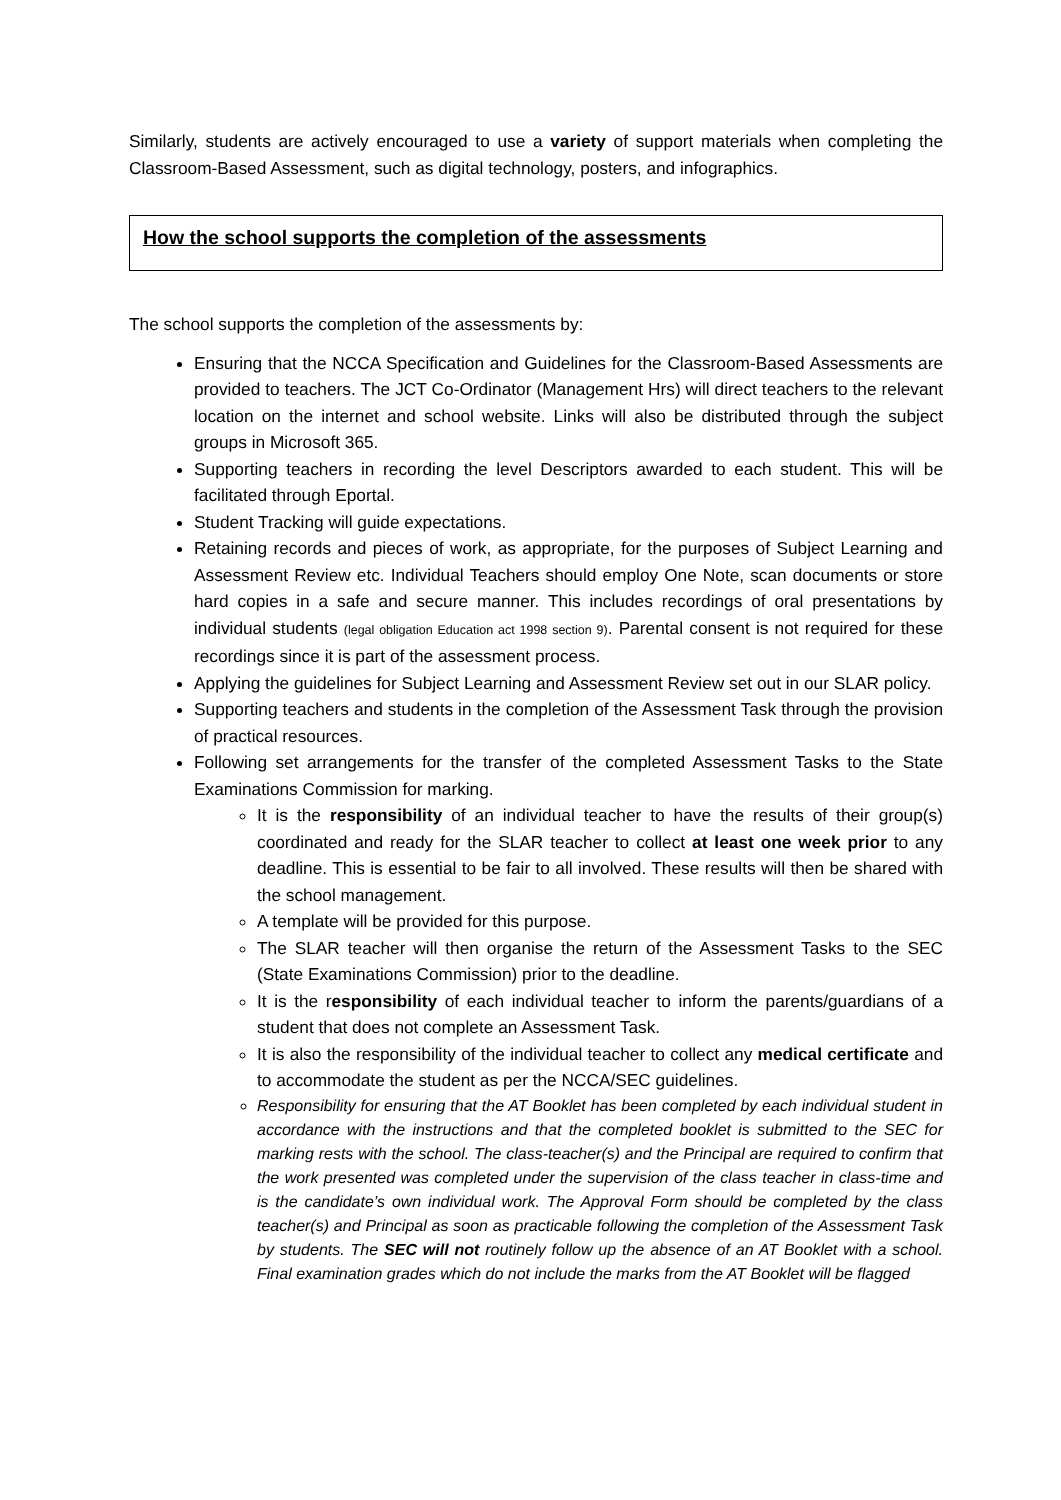Similarly, students are actively encouraged to use a variety of support materials when completing the Classroom-Based Assessment, such as digital technology, posters, and infographics.
How the school supports the completion of the assessments
The school supports the completion of the assessments by:
Ensuring that the NCCA Specification and Guidelines for the Classroom-Based Assessments are provided to teachers. The JCT Co-Ordinator (Management Hrs) will direct teachers to the relevant location on the internet and school website. Links will also be distributed through the subject groups in Microsoft 365.
Supporting teachers in recording the level Descriptors awarded to each student. This will be facilitated through Eportal.
Student Tracking will guide expectations.
Retaining records and pieces of work, as appropriate, for the purposes of Subject Learning and Assessment Review etc. Individual Teachers should employ One Note, scan documents or store hard copies in a safe and secure manner. This includes recordings of oral presentations by individual students (legal obligation Education act 1998 section 9). Parental consent is not required for these recordings since it is part of the assessment process.
Applying the guidelines for Subject Learning and Assessment Review set out in our SLAR policy.
Supporting teachers and students in the completion of the Assessment Task through the provision of practical resources.
Following set arrangements for the transfer of the completed Assessment Tasks to the State Examinations Commission for marking.
It is the responsibility of an individual teacher to have the results of their group(s) coordinated and ready for the SLAR teacher to collect at least one week prior to any deadline. This is essential to be fair to all involved. These results will then be shared with the school management.
A template will be provided for this purpose.
The SLAR teacher will then organise the return of the Assessment Tasks to the SEC (State Examinations Commission) prior to the deadline.
It is the responsibility of each individual teacher to inform the parents/guardians of a student that does not complete an Assessment Task.
It is also the responsibility of the individual teacher to collect any medical certificate and to accommodate the student as per the NCCA/SEC guidelines.
Responsibility for ensuring that the AT Booklet has been completed by each individual student in accordance with the instructions and that the completed booklet is submitted to the SEC for marking rests with the school. The class-teacher(s) and the Principal are required to confirm that the work presented was completed under the supervision of the class teacher in class-time and is the candidate’s own individual work. The Approval Form should be completed by the class teacher(s) and Principal as soon as practicable following the completion of the Assessment Task by students. The SEC will not routinely follow up the absence of an AT Booklet with a school. Final examination grades which do not include the marks from the AT Booklet will be flagged